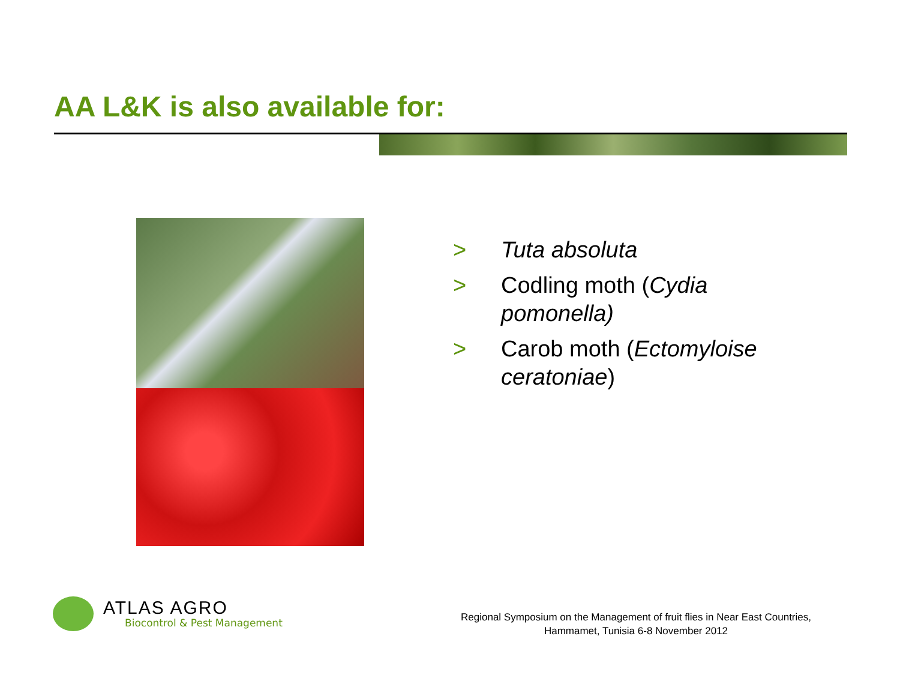AA L&K is also available for:
> Tuta absoluta
> Codling moth (Cydia
pomonella)
> Carob moth (Ectomyloise
ceratoniae)
ATLAS AGRO
Biocontrol & Pest Management
Regional Symposium on the Management of fruit flies in Near East Countries,
Hammamet, Tunisia 6-8 November 2012